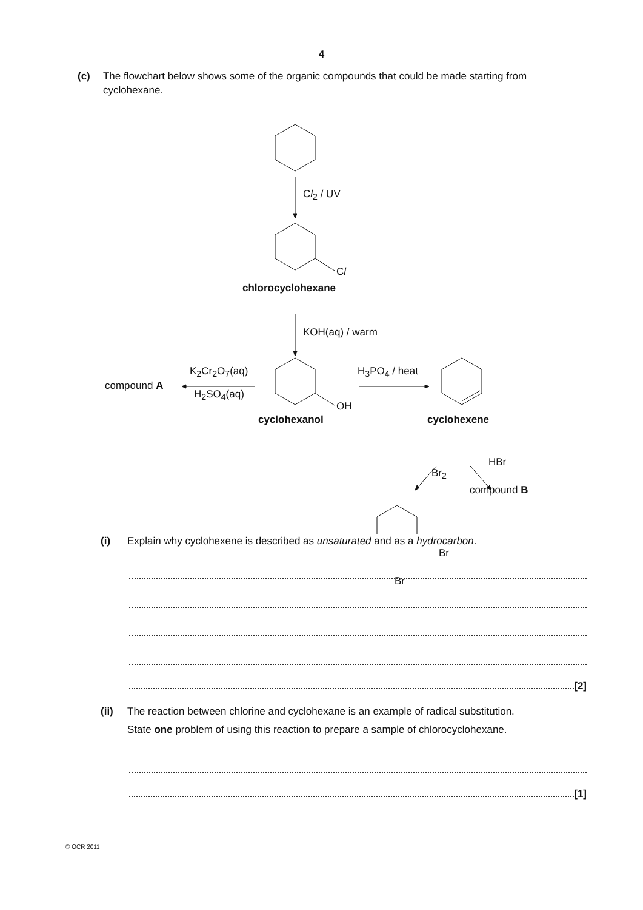4
(c) The flowchart below shows some of the organic compounds that could be made starting from cyclohexane.
Cl<sub>2</sub> / UV
Cl
chlorocyclohexane
KOH(aq) / warm
compound A
K<sub>2</sub>Cr<sub>2</sub>O<sub>7</sub>(aq)
H<sub>2</sub>SO<sub>4</sub>(aq)
H<sub>3</sub>PO<sub>4</sub> / heat
OH
cyclohexanol cyclohexene
Br<sub>2</sub>
HBr
compound B
Br
Br
(i) Explain why cyclohexene is described as unsaturated and as a hydrocarbon.
[2]
(ii) The reaction between chlorine and cyclohexane is an example of radical substitution.
State one problem of using this reaction to prepare a sample of chlorocyclohexane.
[1]
© OCR 2011